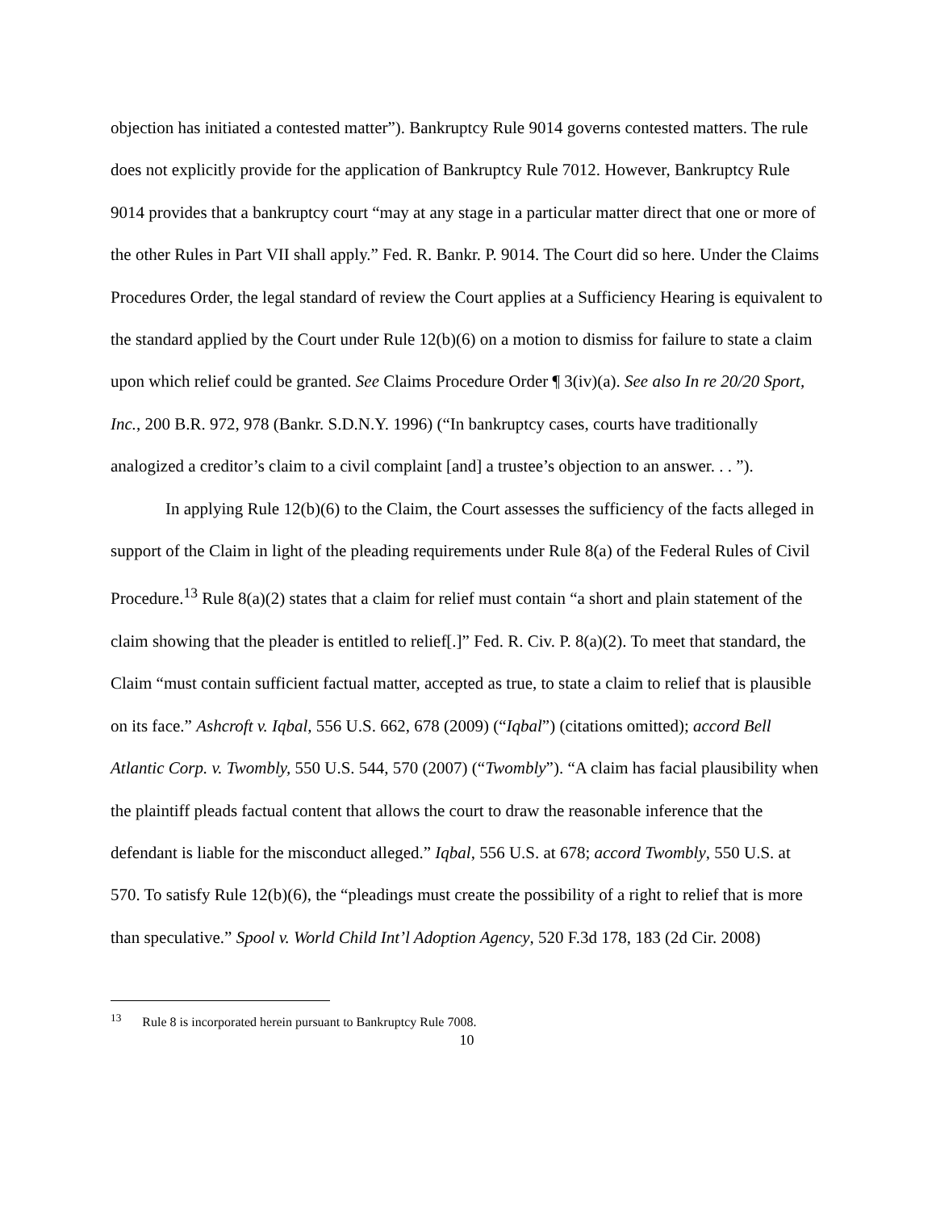objection has initiated a contested matter”). Bankruptcy Rule 9014 governs contested matters. The rule does not explicitly provide for the application of Bankruptcy Rule 7012. However, Bankruptcy Rule 9014 provides that a bankruptcy court “may at any stage in a particular matter direct that one or more of the other Rules in Part VII shall apply.” Fed. R. Bankr. P. 9014. The Court did so here. Under the Claims Procedures Order, the legal standard of review the Court applies at a Sufficiency Hearing is equivalent to the standard applied by the Court under Rule 12(b)(6) on a motion to dismiss for failure to state a claim upon which relief could be granted. See Claims Procedure Order ¶ 3(iv)(a). See also In re 20/20 Sport, Inc., 200 B.R. 972, 978 (Bankr. S.D.N.Y. 1996) (“In bankruptcy cases, courts have traditionally analogized a creditor’s claim to a civil complaint [and] a trustee’s objection to an answer. . . ”).
In applying Rule 12(b)(6) to the Claim, the Court assesses the sufficiency of the facts alleged in support of the Claim in light of the pleading requirements under Rule 8(a) of the Federal Rules of Civil Procedure.<sup>13</sup> Rule 8(a)(2) states that a claim for relief must contain “a short and plain statement of the claim showing that the pleader is entitled to relief[.]” Fed. R. Civ. P. 8(a)(2). To meet that standard, the Claim “must contain sufficient factual matter, accepted as true, to state a claim to relief that is plausible on its face.” Ashcroft v. Iqbal, 556 U.S. 662, 678 (2009) (“Iqbal”) (citations omitted); accord Bell Atlantic Corp. v. Twombly, 550 U.S. 544, 570 (2007) (“Twombly”). “A claim has facial plausibility when the plaintiff pleads factual content that allows the court to draw the reasonable inference that the defendant is liable for the misconduct alleged.” Iqbal, 556 U.S. at 678; accord Twombly, 550 U.S. at 570. To satisfy Rule 12(b)(6), the “pleadings must create the possibility of a right to relief that is more than speculative.” Spool v. World Child Int’l Adoption Agency, 520 F.3d 178, 183 (2d Cir. 2008)
<sup>13</sup> Rule 8 is incorporated herein pursuant to Bankruptcy Rule 7008.
10